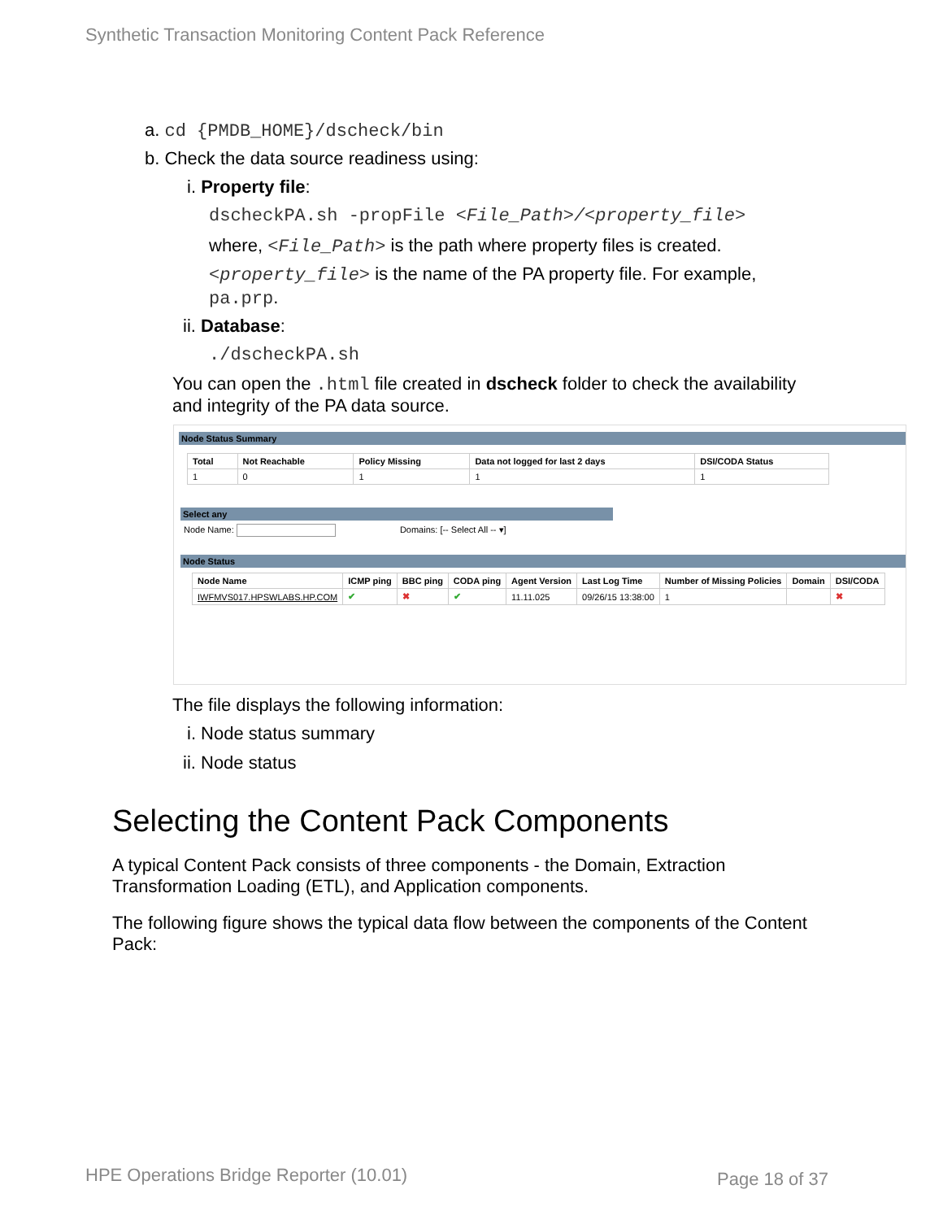Synthetic Transaction Monitoring Content Pack Reference
a. cd {PMDB_HOME}/dscheck/bin
b. Check the data source readiness using:
i. Property file:
dscheckPA.sh -propFile <File_Path>/<property_file>
where, <File_Path> is the path where property files is created.
<property_file> is the name of the PA property file. For example,
pa.prp.
ii. Database:
./dscheckPA.sh
You can open the .html file created in dscheck folder to check the availability
and integrity of the PA data source.
Node Status Summary
| Total | Not Reachable | Policy Missing | Data not logged for last 2 days | DSI/CODA Status |
| --- | --- | --- | --- | --- |
| 1 | 0 | 1 | 1 | 1 |
Select any
Node Name: Domains: [-- Select All -- ▾]
Node Status
| Node Name | ICMP ping | BBC ping | CODA ping | Agent Version | Last Log Time | Number of Missing Policies | Domain | DSI/CODA |
| --- | --- | --- | --- | --- | --- | --- | --- | --- |
| IWFMVS017.HPSWLABS.HP.COM | ✔ | ✖ | ✔ | 11.11.025 | 09/26/15 13:38:00 | 1 | | ✖ |
The file displays the following information:
i. Node status summary
ii. Node status
Selecting the Content Pack Components
A typical Content Pack consists of three components - the Domain, Extraction
Transformation Loading (ETL), and Application components.
The following figure shows the typical data flow between the components of the Content
Pack:
HPE Operations Bridge Reporter (10.01)
Page 18 of 37